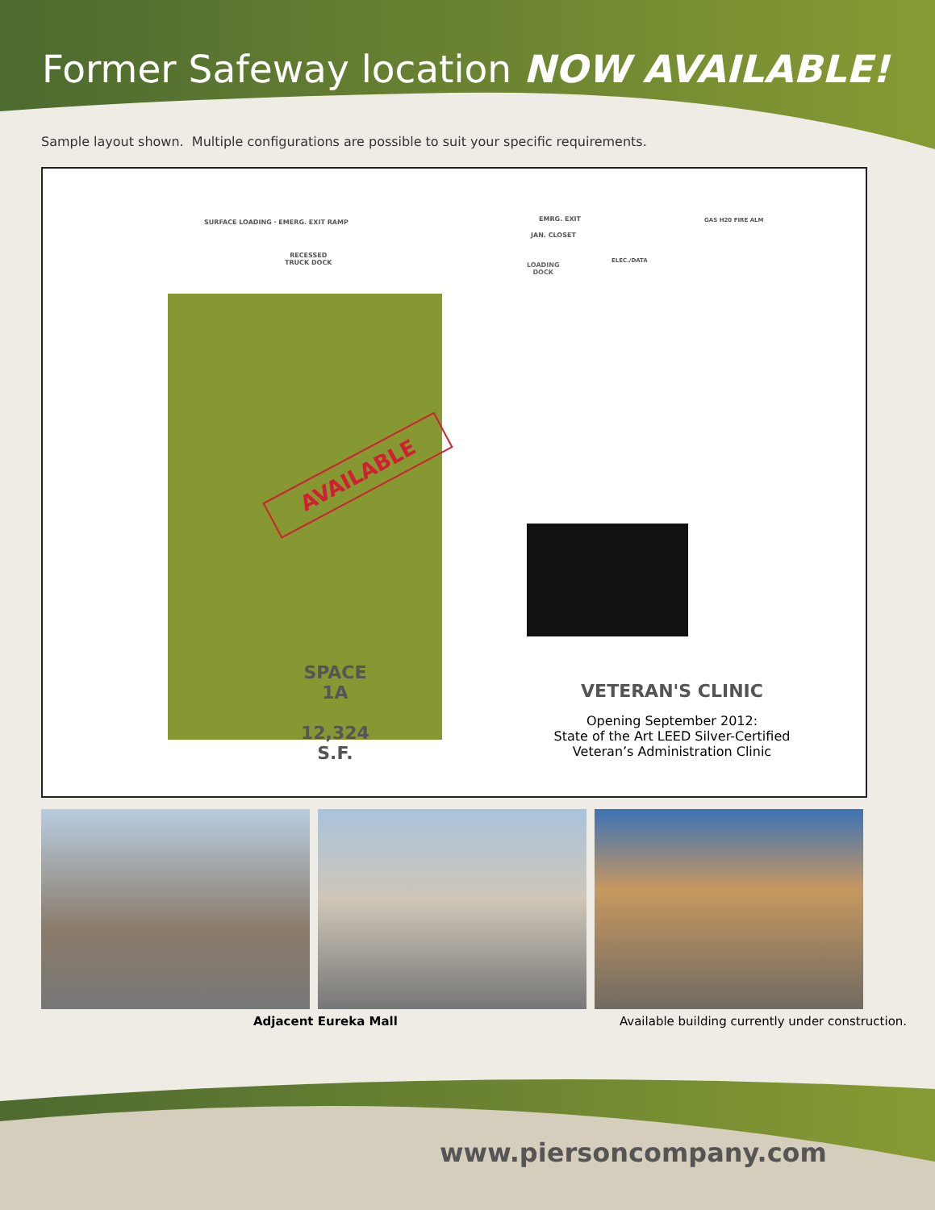Former Safeway location NOW AVAILABLE!
Sample layout shown. Multiple configurations are possible to suit your specific requirements.
SURFACE LOADING · EMERG. EXIT RAMP
EMRG. EXIT
JAN. CLOSET
GAS H20 FIRE ALM
RECESSED
TRUCK DOCK
LOADING
DOCK
ELEC./DATA
AVAILABLE
SPACE
1A
12,324
S.F.
VETERAN'S CLINIC
Opening September 2012:
State of the Art LEED Silver-Certified
Veteran’s Administration Clinic
Adjacent Eureka Mall Available building currently under construction.
www.piersoncompany.com